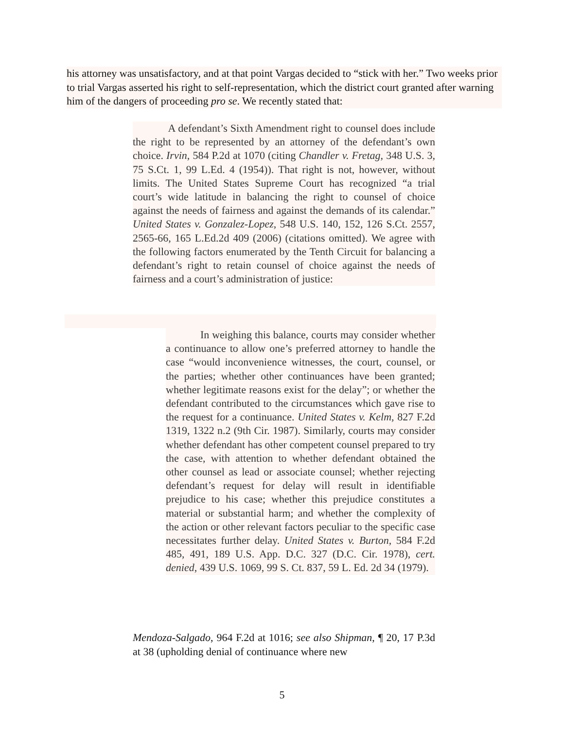his attorney was unsatisfactory, and at that point Vargas decided to “stick with her.” Two weeks prior to trial Vargas asserted his right to self-representation, which the district court granted after warning him of the dangers of proceeding pro se. We recently stated that:
A defendant’s Sixth Amendment right to counsel does include the right to be represented by an attorney of the defendant’s own choice. Irvin, 584 P.2d at 1070 (citing Chandler v. Fretag, 348 U.S. 3, 75 S.Ct. 1, 99 L.Ed. 4 (1954)). That right is not, however, without limits. The United States Supreme Court has recognized “a trial court’s wide latitude in balancing the right to counsel of choice against the needs of fairness and against the demands of its calendar.” United States v. Gonzalez-Lopez, 548 U.S. 140, 152, 126 S.Ct. 2557, 2565-66, 165 L.Ed.2d 409 (2006) (citations omitted). We agree with the following factors enumerated by the Tenth Circuit for balancing a defendant’s right to retain counsel of choice against the needs of fairness and a court’s administration of justice:
In weighing this balance, courts may consider whether a continuance to allow one’s preferred attorney to handle the case “would inconvenience witnesses, the court, counsel, or the parties; whether other continuances have been granted; whether legitimate reasons exist for the delay”; or whether the defendant contributed to the circumstances which gave rise to the request for a continuance. United States v. Kelm, 827 F.2d 1319, 1322 n.2 (9th Cir. 1987). Similarly, courts may consider whether defendant has other competent counsel prepared to try the case, with attention to whether defendant obtained the other counsel as lead or associate counsel; whether rejecting defendant’s request for delay will result in identifiable prejudice to his case; whether this prejudice constitutes a material or substantial harm; and whether the complexity of the action or other relevant factors peculiar to the specific case necessitates further delay. United States v. Burton, 584 F.2d 485, 491, 189 U.S. App. D.C. 327 (D.C. Cir. 1978), cert. denied, 439 U.S. 1069, 99 S. Ct. 837, 59 L. Ed. 2d 34 (1979).
Mendoza-Salgado, 964 F.2d at 1016; see also Shipman, ¶ 20, 17 P.3d at 38 (upholding denial of continuance where new
5